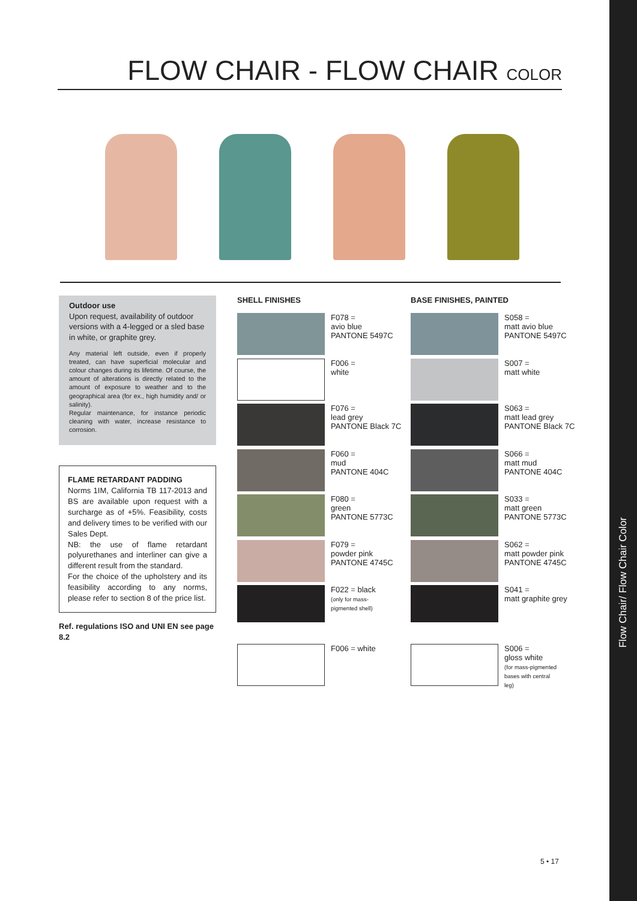FLOW CHAIR - FLOW CHAIR COLOR
Outdoor use
Upon request, availability of outdoor versions with a 4-legged or a sled base in white, or graphite grey.
Any material left outside, even if properly treated, can have superficial molecular and colour changes during its lifetime. Of course, the amount of alterations is directly related to the amount of exposure to weather and to the geographical area (for ex., high humidity and/ or salinity).
Regular maintenance, for instance periodic cleaning with water, increase resistance to corrosion.
FLAME RETARDANT PADDING
Norms 1IM, California TB 117-2013 and BS are available upon request with a surcharge as of +5%. Feasibility, costs and delivery times to be verified with our Sales Dept.
NB: the use of flame retardant polyurethanes and interliner can give a different result from the standard.
For the choice of the upholstery and its feasibility according to any norms, please refer to section 8 of the price list.
Ref. regulations ISO and UNI EN see page 8.2
SHELL FINISHES
F078 =
avio blue
PANTONE 5497C
F006 =
white
F076 =
lead grey
PANTONE Black 7C
F060 =
mud
PANTONE 404C
F080 =
green
PANTONE 5773C
F079 =
powder pink
PANTONE 4745C
F022 = black
(only for mass-
pigmented shell)
F006 = white
BASE FINISHES, PAINTED
S058 =
matt avio blue
PANTONE 5497C
S007 =
matt white
S063 =
matt lead grey
PANTONE Black 7C
S066 =
matt mud
PANTONE 404C
S033 =
matt green
PANTONE 5773C
S062 =
matt powder pink
PANTONE 4745C
S041 =
matt graphite grey
S006 =
gloss white
(for mass-pigmented
bases with central
leg)
5 • 17
Flow Chair/ Flow Chair Color